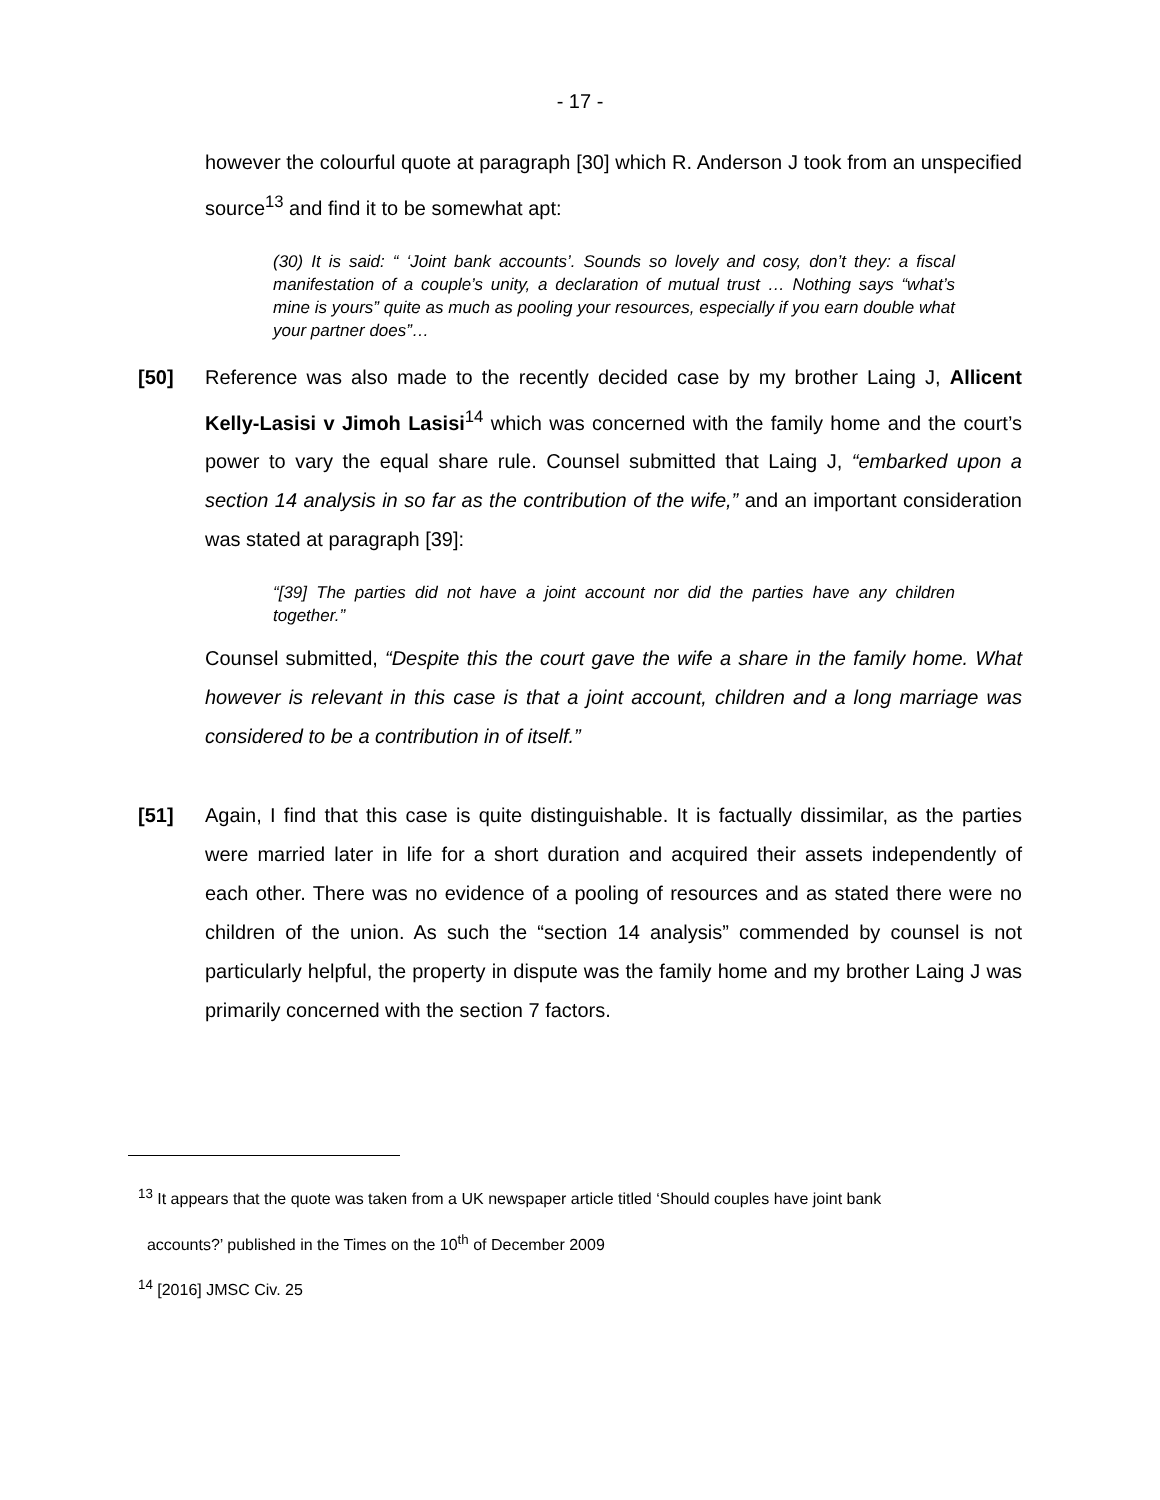- 17 -
however the colourful quote at paragraph [30] which R. Anderson J took from an unspecified source<sup>13</sup> and find it to be somewhat apt:
(30) It is said: “ ‘Joint bank accounts’. Sounds so lovely and cosy, don’t they: a fiscal manifestation of a couple’s unity, a declaration of mutual trust … Nothing says “what’s mine is yours” quite as much as pooling your resources, especially if you earn double what your partner does”…
[50] Reference was also made to the recently decided case by my brother Laing J, Allicent Kelly-Lasisi v Jimoh Lasisi<sup>14</sup> which was concerned with the family home and the court’s power to vary the equal share rule. Counsel submitted that Laing J, “embarked upon a section 14 analysis in so far as the contribution of the wife,” and an important consideration was stated at paragraph [39]:
“[39] The parties did not have a joint account nor did the parties have any children together.”
Counsel submitted, “Despite this the court gave the wife a share in the family home. What however is relevant in this case is that a joint account, children and a long marriage was considered to be a contribution in of itself.”
[51] Again, I find that this case is quite distinguishable. It is factually dissimilar, as the parties were married later in life for a short duration and acquired their assets independently of each other. There was no evidence of a pooling of resources and as stated there were no children of the union. As such the “section 14 analysis” commended by counsel is not particularly helpful, the property in dispute was the family home and my brother Laing J was primarily concerned with the section 7 factors.
<sup>13</sup> It appears that the quote was taken from a UK newspaper article titled ‘Should couples have joint bank
accounts?’ published in the Times on the 10<sup>th</sup> of December 2009
<sup>14</sup> [2016] JMSC Civ. 25